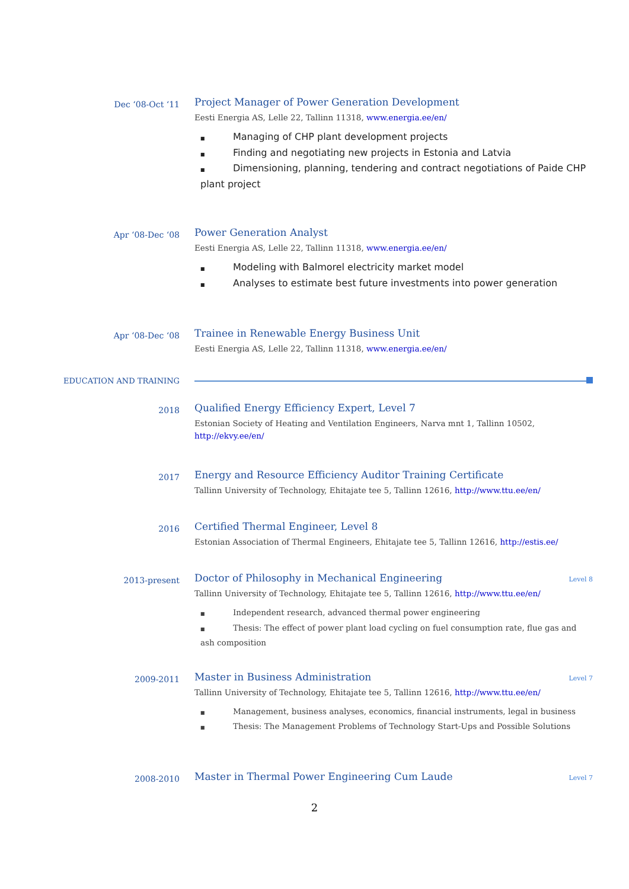Dec ‘08-Oct ‘11
Project Manager of Power Generation Development
Eesti Energia AS, Lelle 22, Tallinn 11318, www.energia.ee/en/
■ Managing of CHP plant development projects
■ Finding and negotiating new projects in Estonia and Latvia
■ Dimensioning, planning, tendering and contract negotiations of Paide CHP plant project
Apr ‘08-Dec ‘08
Power Generation Analyst
Eesti Energia AS, Lelle 22, Tallinn 11318, www.energia.ee/en/
■ Modeling with Balmorel electricity market model
■ Analyses to estimate best future investments into power generation
Apr ‘08-Dec ‘08
Trainee in Renewable Energy Business Unit
Eesti Energia AS, Lelle 22, Tallinn 11318, www.energia.ee/en/
EDUCATION AND TRAINING
2018
Qualified Energy Efficiency Expert, Level 7
Estonian Society of Heating and Ventilation Engineers, Narva mnt 1, Tallinn 10502, http://ekvy.ee/en/
2017
Energy and Resource Efficiency Auditor Training Certificate
Tallinn University of Technology, Ehitajate tee 5, Tallinn 12616, http://www.ttu.ee/en/
2016
Certified Thermal Engineer, Level 8
Estonian Association of Thermal Engineers, Ehitajate tee 5, Tallinn 12616, http://estis.ee/
2013-present
Doctor of Philosophy in Mechanical Engineering Level 8
Tallinn University of Technology, Ehitajate tee 5, Tallinn 12616, http://www.ttu.ee/en/
■ Independent research, advanced thermal power engineering
■ Thesis: The effect of power plant load cycling on fuel consumption rate, flue gas and ash composition
2009-2011
Master in Business Administration Level 7
Tallinn University of Technology, Ehitajate tee 5, Tallinn 12616, http://www.ttu.ee/en/
■ Management, business analyses, economics, financial instruments, legal in business
■ Thesis: The Management Problems of Technology Start-Ups and Possible Solutions
2008-2010
Master in Thermal Power Engineering Cum Laude Level 7
2